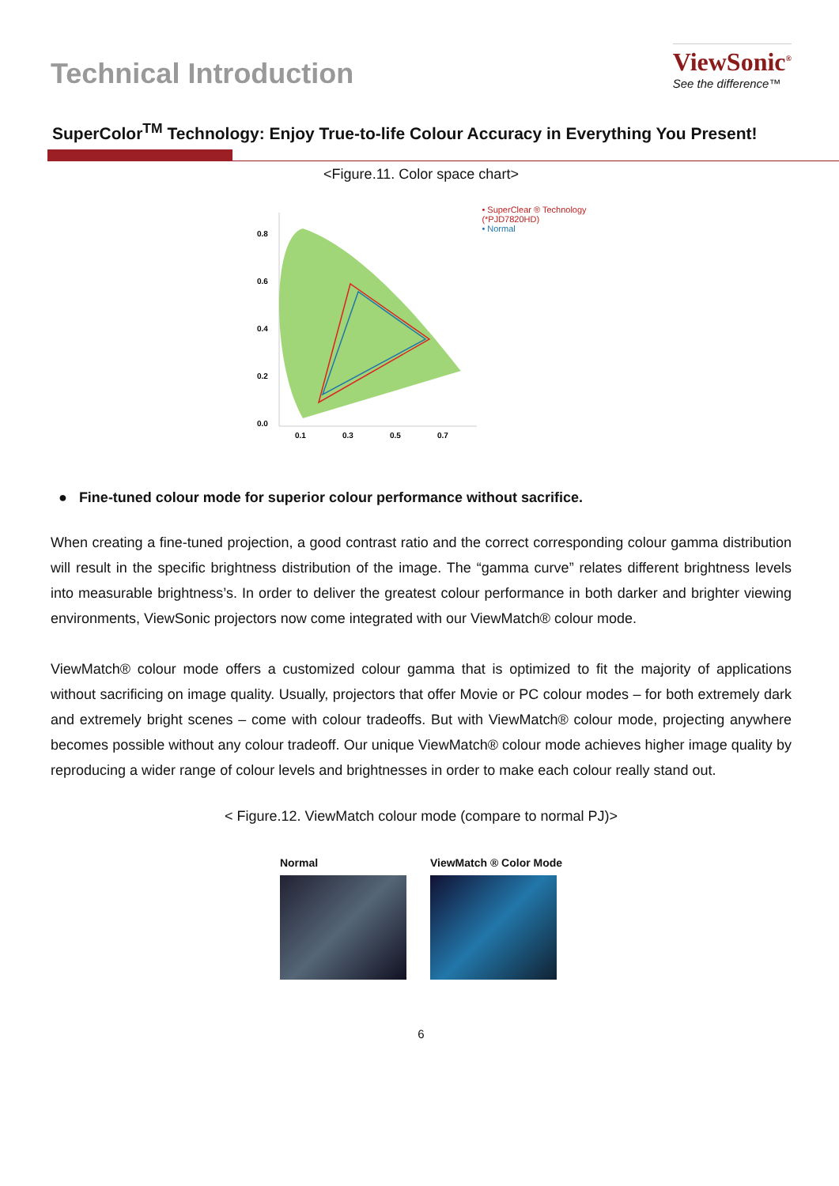Technical Introduction
ViewSonic<sup>®</sup>
See the difference™
SuperColor<sup>TM</sup> Technology: Enjoy True-to-life Colour Accuracy in Everything You Present!
<Figure.11. Color space chart>
0.8
0.6
0.4
0.2
0.0
0.1
0.3
0.5
0.7
• SuperClear ® Technology
(*PJD7820HD)
• Normal
● Fine-tuned colour mode for superior colour performance without sacrifice.
When creating a fine-tuned projection, a good contrast ratio and the correct corresponding colour gamma distribution will result in the specific brightness distribution of the image. The “gamma curve” relates different brightness levels into measurable brightness’s. In order to deliver the greatest colour performance in both darker and brighter viewing environments, ViewSonic projectors now come integrated with our ViewMatch® colour mode.
ViewMatch® colour mode offers a customized colour gamma that is optimized to fit the majority of applications without sacrificing on image quality. Usually, projectors that offer Movie or PC colour modes – for both extremely dark and extremely bright scenes – come with colour tradeoffs. But with ViewMatch® colour mode, projecting anywhere becomes possible without any colour tradeoff. Our unique ViewMatch® colour mode achieves higher image quality by reproducing a wider range of colour levels and brightnesses in order to make each colour really stand out.
< Figure.12. ViewMatch colour mode (compare to normal PJ)>
Normal ViewMatch ® Color Mode
6